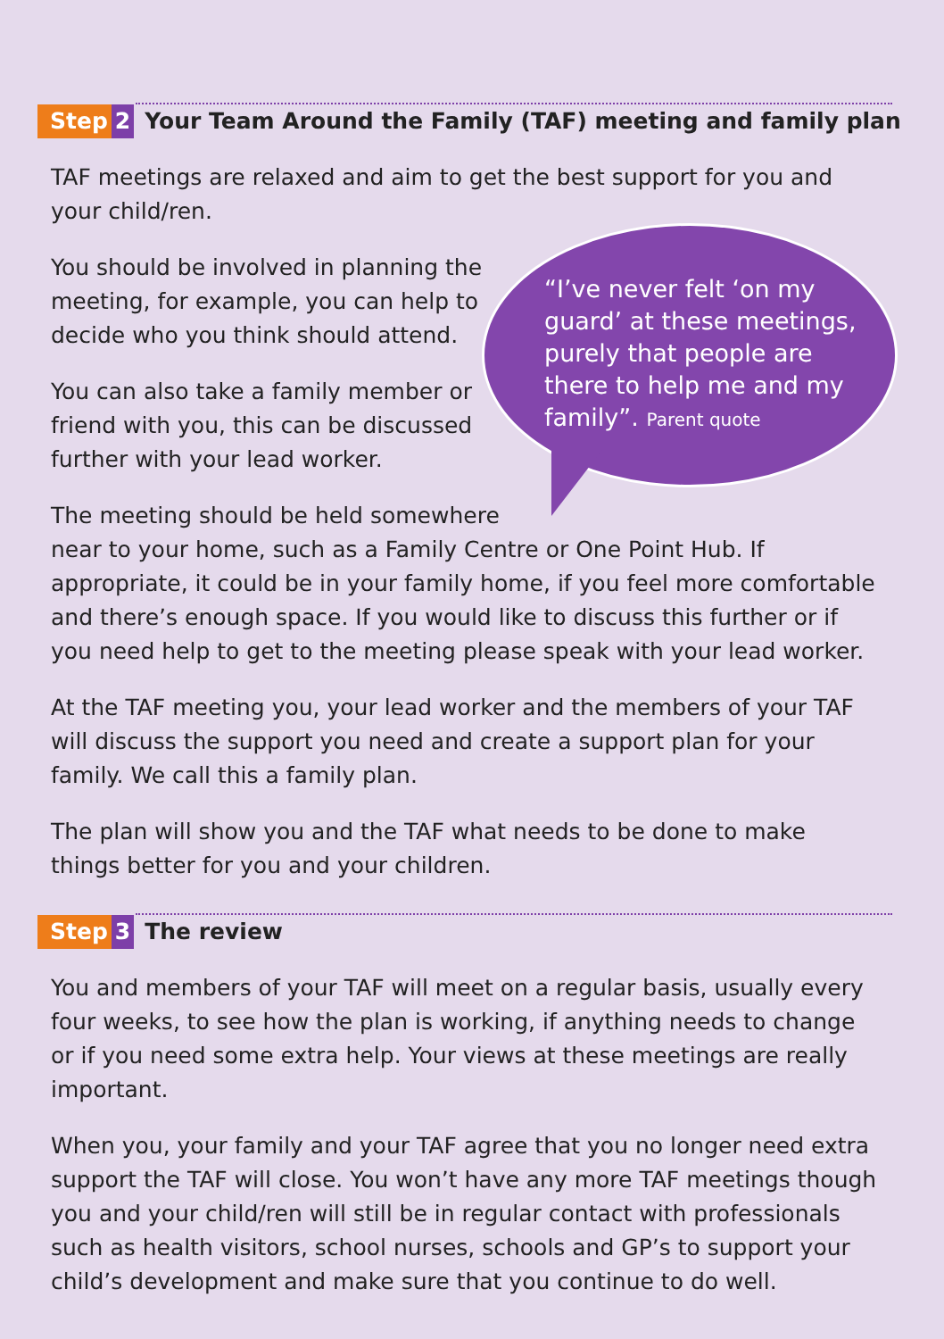Step 2
Your Team Around the Family (TAF) meeting and family plan
“I’ve never felt ‘on my guard’ at these meetings, purely that people are there to help me and my family”. Parent quote
TAF meetings are relaxed and aim to get the best support for you and your child/ren.
You should be involved in planning the meeting, for example, you can help to decide who you think should attend.
You can also take a family member or friend with you, this can be discussed further with your lead worker.
The meeting should be held somewhere
near to your home, such as a Family Centre or One Point Hub. If appropriate, it could be in your family home, if you feel more comfortable and there’s enough space. If you would like to discuss this further or if you need help to get to the meeting please speak with your lead worker.
At the TAF meeting you, your lead worker and the members of your TAF will discuss the support you need and create a support plan for your family. We call this a family plan.
The plan will show you and the TAF what needs to be done to make things better for you and your children.
Step 3
The review
You and members of your TAF will meet on a regular basis, usually every four weeks, to see how the plan is working, if anything needs to change or if you need some extra help. Your views at these meetings are really important.
When you, your family and your TAF agree that you no longer need extra support the TAF will close. You won’t have any more TAF meetings though you and your child/ren will still be in regular contact with professionals such as health visitors, school nurses, schools and GP’s to support your child’s development and make sure that you continue to do well.